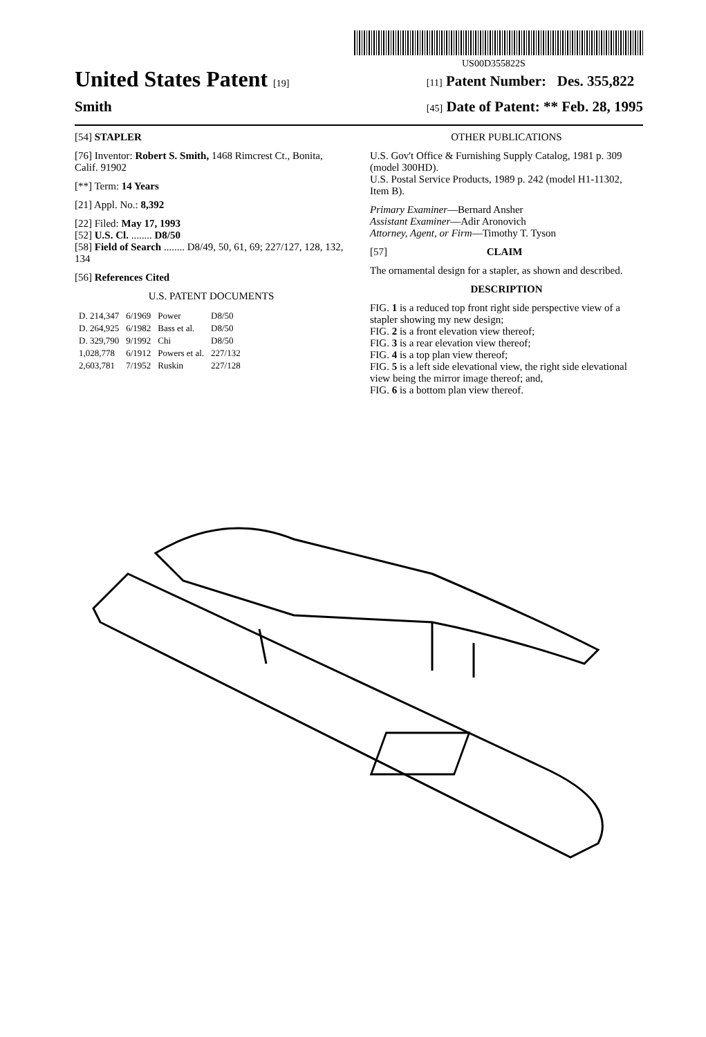US00D355822S
United States Patent [19]
Smith
[11] Patent Number: Des. 355,822
[45] Date of Patent: ** Feb. 28, 1995
[54] STAPLER
[76] Inventor: Robert S. Smith, 1468 Rimcrest Ct., Bonita, Calif. 91902
[**] Term: 14 Years
[21] Appl. No.: 8,392
[22] Filed: May 17, 1993
[52] U.S. Cl. ........ D8/50
[58] Field of Search ........ D8/49, 50, 61, 69; 227/127, 128, 132, 134
[56] References Cited
U.S. PATENT DOCUMENTS
| D. 214,347 | 6/1969 | Power | D8/50 |
| D. 264,925 | 6/1982 | Bass et al. | D8/50 |
| D. 329,790 | 9/1992 | Chi | D8/50 |
| 1,028,778 | 6/1912 | Powers et al. | 227/132 |
| 2,603,781 | 7/1952 | Ruskin | 227/128 |
OTHER PUBLICATIONS
U.S. Gov't Office & Furnishing Supply Catalog, 1981 p. 309 (model 300HD).
U.S. Postal Service Products, 1989 p. 242 (model H1-11302, Item B).
Primary Examiner—Bernard Ansher
Assistant Examiner—Adir Aronovich
Attorney, Agent, or Firm—Timothy T. Tyson
[57] CLAIM
The ornamental design for a stapler, as shown and described.
DESCRIPTION
FIG. 1 is a reduced top front right side perspective view of a stapler showing my new design;
FIG. 2 is a front elevation view thereof;
FIG. 3 is a rear elevation view thereof;
FIG. 4 is a top plan view thereof;
FIG. 5 is a left side elevational view, the right side elevational view being the mirror image thereof; and,
FIG. 6 is a bottom plan view thereof.